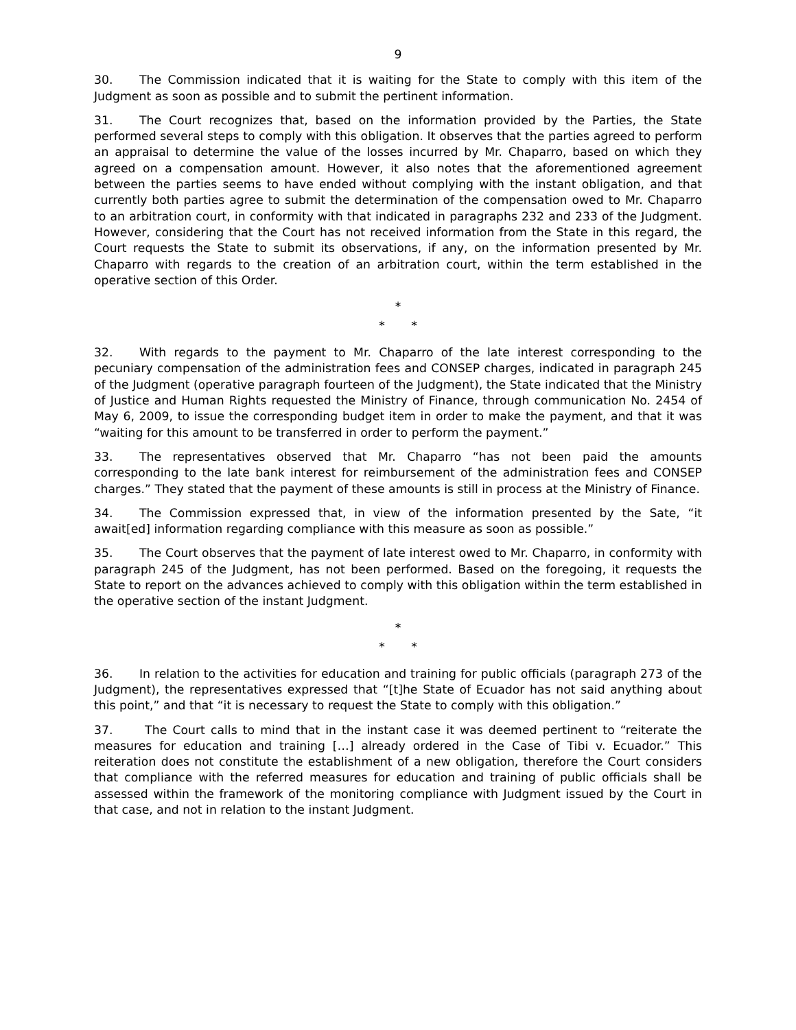9
30. The Commission indicated that it is waiting for the State to comply with this item of the Judgment as soon as possible and to submit the pertinent information.
31. The Court recognizes that, based on the information provided by the Parties, the State performed several steps to comply with this obligation. It observes that the parties agreed to perform an appraisal to determine the value of the losses incurred by Mr. Chaparro, based on which they agreed on a compensation amount. However, it also notes that the aforementioned agreement between the parties seems to have ended without complying with the instant obligation, and that currently both parties agree to submit the determination of the compensation owed to Mr. Chaparro to an arbitration court, in conformity with that indicated in paragraphs 232 and 233 of the Judgment. However, considering that the Court has not received information from the State in this regard, the Court requests the State to submit its observations, if any, on the information presented by Mr. Chaparro with regards to the creation of an arbitration court, within the term established in the operative section of this Order.
*
* *
32. With regards to the payment to Mr. Chaparro of the late interest corresponding to the pecuniary compensation of the administration fees and CONSEP charges, indicated in paragraph 245 of the Judgment (operative paragraph fourteen of the Judgment), the State indicated that the Ministry of Justice and Human Rights requested the Ministry of Finance, through communication No. 2454 of May 6, 2009, to issue the corresponding budget item in order to make the payment, and that it was “waiting for this amount to be transferred in order to perform the payment.”
33. The representatives observed that Mr. Chaparro “has not been paid the amounts corresponding to the late bank interest for reimbursement of the administration fees and CONSEP charges.” They stated that the payment of these amounts is still in process at the Ministry of Finance.
34. The Commission expressed that, in view of the information presented by the Sate, “it await[ed] information regarding compliance with this measure as soon as possible.”
35. The Court observes that the payment of late interest owed to Mr. Chaparro, in conformity with paragraph 245 of the Judgment, has not been performed. Based on the foregoing, it requests the State to report on the advances achieved to comply with this obligation within the term established in the operative section of the instant Judgment.
*
* *
36. In relation to the activities for education and training for public officials (paragraph 273 of the Judgment), the representatives expressed that “[t]he State of Ecuador has not said anything about this point,” and that “it is necessary to request the State to comply with this obligation.”
37. The Court calls to mind that in the instant case it was deemed pertinent to “reiterate the measures for education and training […] already ordered in the Case of Tibi v. Ecuador.” This reiteration does not constitute the establishment of a new obligation, therefore the Court considers that compliance with the referred measures for education and training of public officials shall be assessed within the framework of the monitoring compliance with Judgment issued by the Court in that case, and not in relation to the instant Judgment.